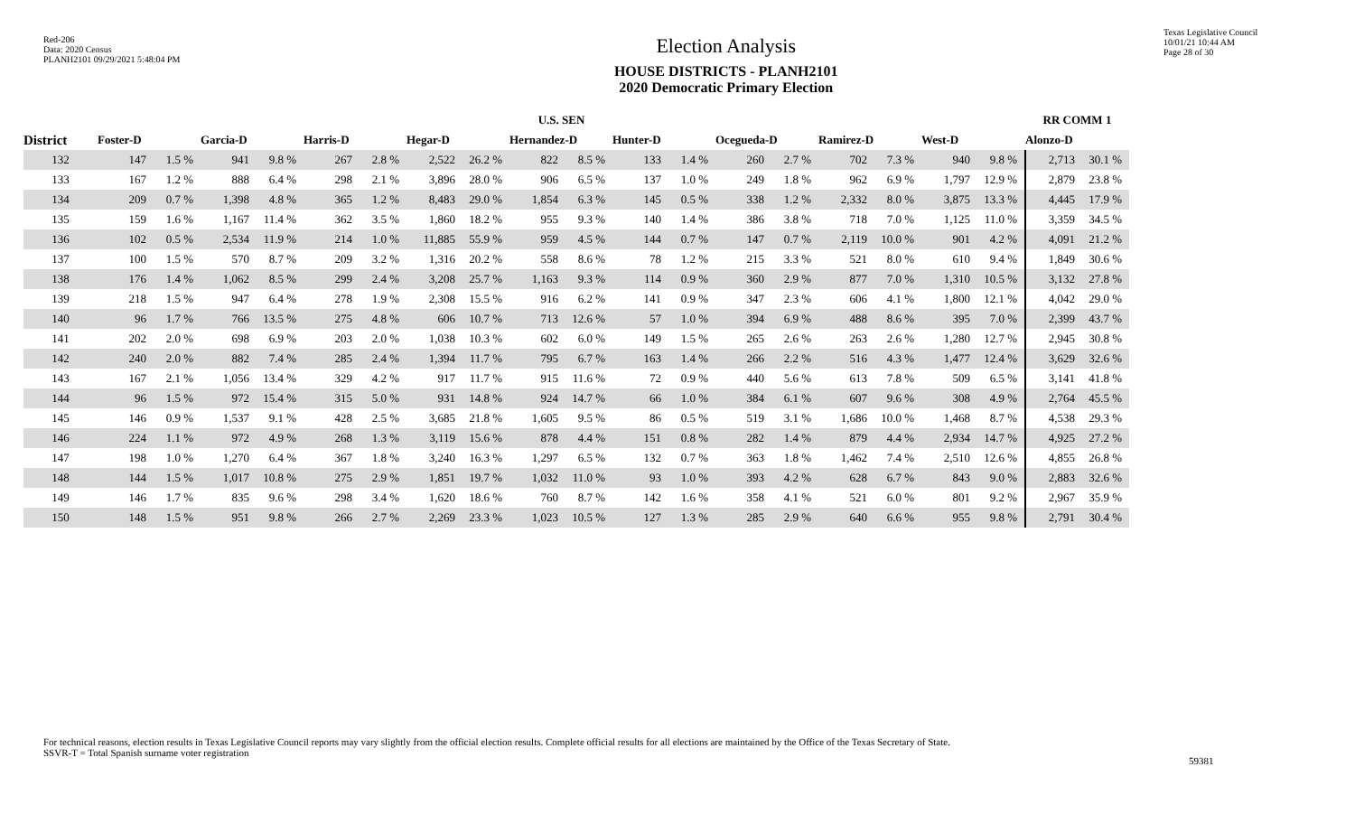Red-206
Data: 2020 Census
PLANH2101 09/29/2021 5:48:04 PM
Election Analysis
HOUSE DISTRICTS - PLANH2101
2020 Democratic Primary Election
Texas Legislative Council
10/01/21 10:44 AM
Page 28 of 30
| | U.S. SEN | | | | | | | | | | | | | | | | | | RR COMM 1 | |
| --- | --- | --- | --- | --- | --- | --- | --- | --- | --- | --- | --- | --- | --- | --- | --- | --- | --- | --- | --- | --- |
| District | Foster-D | | Garcia-D | | Harris-D | | Hegar-D | | Hernandez-D | | Hunter-D | | Ocegueda-D | | Ramirez-D | | West-D | | Alonzo-D | |
| 132 | 147 | 1.5 % | 941 | 9.8 % | 267 | 2.8 % | 2,522 | 26.2 % | 822 | 8.5 % | 133 | 1.4 % | 260 | 2.7 % | 702 | 7.3 % | 940 | 9.8 % | 2,713 | 30.1 % |
| 133 | 167 | 1.2 % | 888 | 6.4 % | 298 | 2.1 % | 3,896 | 28.0 % | 906 | 6.5 % | 137 | 1.0 % | 249 | 1.8 % | 962 | 6.9 % | 1,797 | 12.9 % | 2,879 | 23.8 % |
| 134 | 209 | 0.7 % | 1,398 | 4.8 % | 365 | 1.2 % | 8,483 | 29.0 % | 1,854 | 6.3 % | 145 | 0.5 % | 338 | 1.2 % | 2,332 | 8.0 % | 3,875 | 13.3 % | 4,445 | 17.9 % |
| 135 | 159 | 1.6 % | 1,167 | 11.4 % | 362 | 3.5 % | 1,860 | 18.2 % | 955 | 9.3 % | 140 | 1.4 % | 386 | 3.8 % | 718 | 7.0 % | 1,125 | 11.0 % | 3,359 | 34.5 % |
| 136 | 102 | 0.5 % | 2,534 | 11.9 % | 214 | 1.0 % | 11,885 | 55.9 % | 959 | 4.5 % | 144 | 0.7 % | 147 | 0.7 % | 2,119 | 10.0 % | 901 | 4.2 % | 4,091 | 21.2 % |
| 137 | 100 | 1.5 % | 570 | 8.7 % | 209 | 3.2 % | 1,316 | 20.2 % | 558 | 8.6 % | 78 | 1.2 % | 215 | 3.3 % | 521 | 8.0 % | 610 | 9.4 % | 1,849 | 30.6 % |
| 138 | 176 | 1.4 % | 1,062 | 8.5 % | 299 | 2.4 % | 3,208 | 25.7 % | 1,163 | 9.3 % | 114 | 0.9 % | 360 | 2.9 % | 877 | 7.0 % | 1,310 | 10.5 % | 3,132 | 27.8 % |
| 139 | 218 | 1.5 % | 947 | 6.4 % | 278 | 1.9 % | 2,308 | 15.5 % | 916 | 6.2 % | 141 | 0.9 % | 347 | 2.3 % | 606 | 4.1 % | 1,800 | 12.1 % | 4,042 | 29.0 % |
| 140 | 96 | 1.7 % | 766 | 13.5 % | 275 | 4.8 % | 606 | 10.7 % | 713 | 12.6 % | 57 | 1.0 % | 394 | 6.9 % | 488 | 8.6 % | 395 | 7.0 % | 2,399 | 43.7 % |
| 141 | 202 | 2.0 % | 698 | 6.9 % | 203 | 2.0 % | 1,038 | 10.3 % | 602 | 6.0 % | 149 | 1.5 % | 265 | 2.6 % | 263 | 2.6 % | 1,280 | 12.7 % | 2,945 | 30.8 % |
| 142 | 240 | 2.0 % | 882 | 7.4 % | 285 | 2.4 % | 1,394 | 11.7 % | 795 | 6.7 % | 163 | 1.4 % | 266 | 2.2 % | 516 | 4.3 % | 1,477 | 12.4 % | 3,629 | 32.6 % |
| 143 | 167 | 2.1 % | 1,056 | 13.4 % | 329 | 4.2 % | 917 | 11.7 % | 915 | 11.6 % | 72 | 0.9 % | 440 | 5.6 % | 613 | 7.8 % | 509 | 6.5 % | 3,141 | 41.8 % |
| 144 | 96 | 1.5 % | 972 | 15.4 % | 315 | 5.0 % | 931 | 14.8 % | 924 | 14.7 % | 66 | 1.0 % | 384 | 6.1 % | 607 | 9.6 % | 308 | 4.9 % | 2,764 | 45.5 % |
| 145 | 146 | 0.9 % | 1,537 | 9.1 % | 428 | 2.5 % | 3,685 | 21.8 % | 1,605 | 9.5 % | 86 | 0.5 % | 519 | 3.1 % | 1,686 | 10.0 % | 1,468 | 8.7 % | 4,538 | 29.3 % |
| 146 | 224 | 1.1 % | 972 | 4.9 % | 268 | 1.3 % | 3,119 | 15.6 % | 878 | 4.4 % | 151 | 0.8 % | 282 | 1.4 % | 879 | 4.4 % | 2,934 | 14.7 % | 4,925 | 27.2 % |
| 147 | 198 | 1.0 % | 1,270 | 6.4 % | 367 | 1.8 % | 3,240 | 16.3 % | 1,297 | 6.5 % | 132 | 0.7 % | 363 | 1.8 % | 1,462 | 7.4 % | 2,510 | 12.6 % | 4,855 | 26.8 % |
| 148 | 144 | 1.5 % | 1,017 | 10.8 % | 275 | 2.9 % | 1,851 | 19.7 % | 1,032 | 11.0 % | 93 | 1.0 % | 393 | 4.2 % | 628 | 6.7 % | 843 | 9.0 % | 2,883 | 32.6 % |
| 149 | 146 | 1.7 % | 835 | 9.6 % | 298 | 3.4 % | 1,620 | 18.6 % | 760 | 8.7 % | 142 | 1.6 % | 358 | 4.1 % | 521 | 6.0 % | 801 | 9.2 % | 2,967 | 35.9 % |
| 150 | 148 | 1.5 % | 951 | 9.8 % | 266 | 2.7 % | 2,269 | 23.3 % | 1,023 | 10.5 % | 127 | 1.3 % | 285 | 2.9 % | 640 | 6.6 % | 955 | 9.8 % | 2,791 | 30.4 % |
For technical reasons, election results in Texas Legislative Council reports may vary slightly from the official election results. Complete official results for all elections are maintained by the Office of the Texas Secretary of State.
SSVR-T = Total Spanish surname voter registration
59381